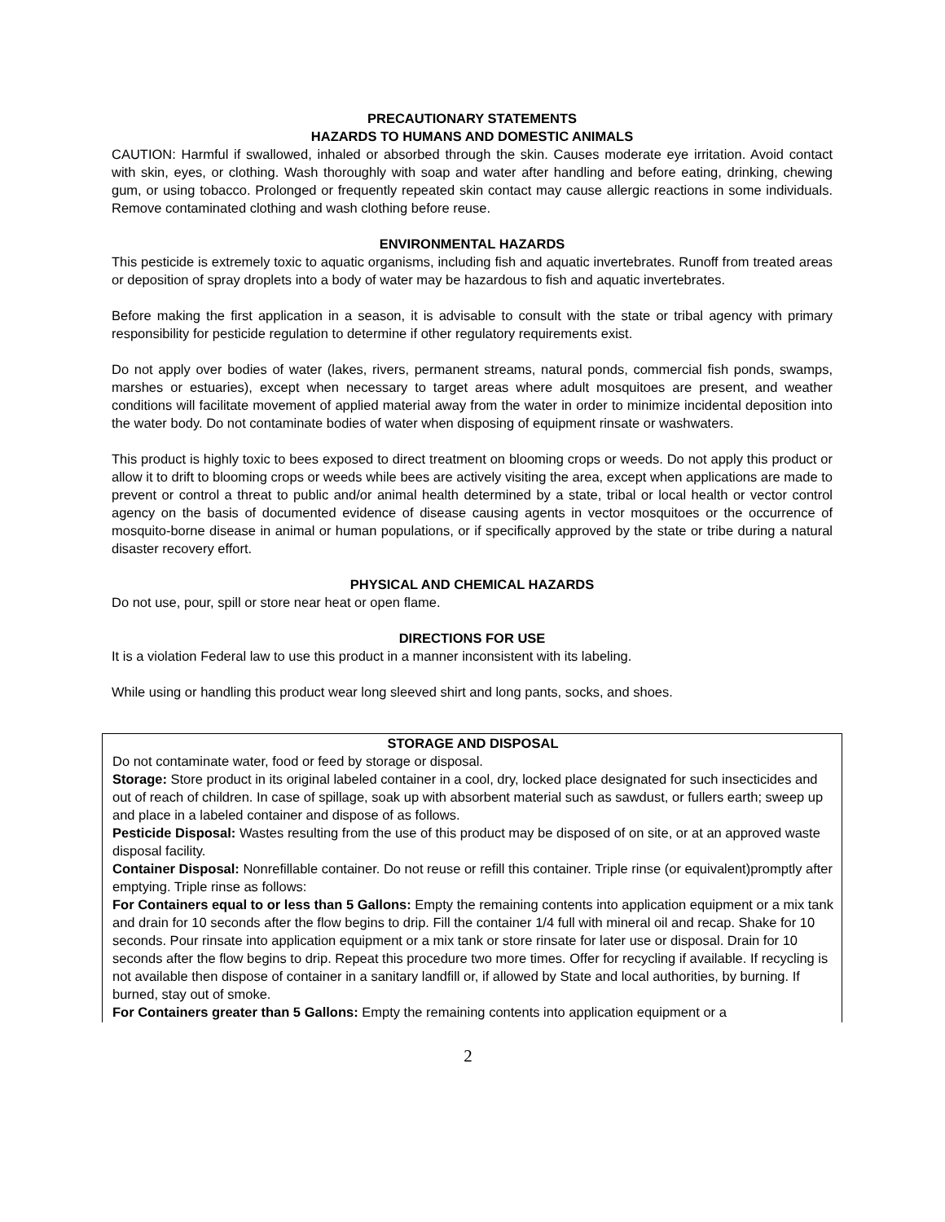PRECAUTIONARY STATEMENTS
HAZARDS TO HUMANS AND DOMESTIC ANIMALS
CAUTION: Harmful if swallowed, inhaled or absorbed through the skin. Causes moderate eye irritation. Avoid contact with skin, eyes, or clothing. Wash thoroughly with soap and water after handling and before eating, drinking, chewing gum, or using tobacco. Prolonged or frequently repeated skin contact may cause allergic reactions in some individuals. Remove contaminated clothing and wash clothing before reuse.
ENVIRONMENTAL HAZARDS
This pesticide is extremely toxic to aquatic organisms, including fish and aquatic invertebrates. Runoff from treated areas or deposition of spray droplets into a body of water may be hazardous to fish and aquatic invertebrates.
Before making the first application in a season, it is advisable to consult with the state or tribal agency with primary responsibility for pesticide regulation to determine if other regulatory requirements exist.
Do not apply over bodies of water (lakes, rivers, permanent streams, natural ponds, commercial fish ponds, swamps, marshes or estuaries), except when necessary to target areas where adult mosquitoes are present, and weather conditions will facilitate movement of applied material away from the water in order to minimize incidental deposition into the water body. Do not contaminate bodies of water when disposing of equipment rinsate or washwaters.
This product is highly toxic to bees exposed to direct treatment on blooming crops or weeds. Do not apply this product or allow it to drift to blooming crops or weeds while bees are actively visiting the area, except when applications are made to prevent or control a threat to public and/or animal health determined by a state, tribal or local health or vector control agency on the basis of documented evidence of disease causing agents in vector mosquitoes or the occurrence of mosquito-borne disease in animal or human populations, or if specifically approved by the state or tribe during a natural disaster recovery effort.
PHYSICAL AND CHEMICAL HAZARDS
Do not use, pour, spill or store near heat or open flame.
DIRECTIONS FOR USE
It is a violation Federal law to use this product in a manner inconsistent with its labeling.
While using or handling this product wear long sleeved shirt and long pants, socks, and shoes.
STORAGE AND DISPOSAL
Do not contaminate water, food or feed by storage or disposal.
Storage: Store product in its original labeled container in a cool, dry, locked place designated for such insecticides and out of reach of children. In case of spillage, soak up with absorbent material such as sawdust, or fullers earth; sweep up and place in a labeled container and dispose of as follows.
Pesticide Disposal: Wastes resulting from the use of this product may be disposed of on site, or at an approved waste disposal facility.
Container Disposal: Nonrefillable container. Do not reuse or refill this container. Triple rinse (or equivalent)promptly after emptying. Triple rinse as follows:
For Containers equal to or less than 5 Gallons: Empty the remaining contents into application equipment or a mix tank and drain for 10 seconds after the flow begins to drip. Fill the container 1/4 full with mineral oil and recap. Shake for 10 seconds. Pour rinsate into application equipment or a mix tank or store rinsate for later use or disposal. Drain for 10 seconds after the flow begins to drip. Repeat this procedure two more times. Offer for recycling if available. If recycling is not available then dispose of container in a sanitary landfill or, if allowed by State and local authorities, by burning. If burned, stay out of smoke.
For Containers greater than 5 Gallons: Empty the remaining contents into application equipment or a
2